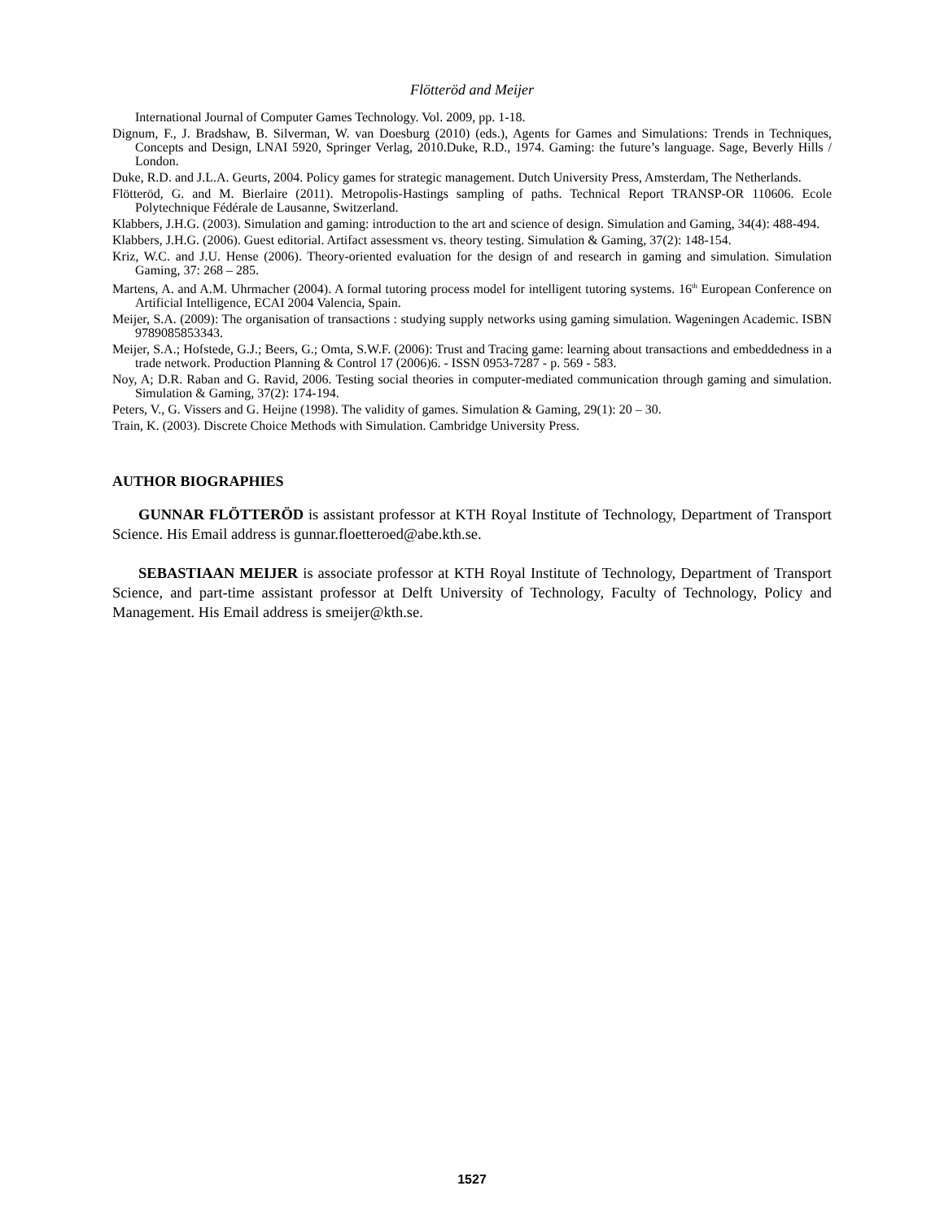Flötteröd and Meijer
International Journal of Computer Games Technology. Vol. 2009, pp. 1-18.
Dignum, F., J. Bradshaw, B. Silverman, W. van Doesburg (2010) (eds.), Agents for Games and Simulations: Trends in Techniques, Concepts and Design, LNAI 5920, Springer Verlag, 2010.Duke, R.D., 1974. Gaming: the future’s language. Sage, Beverly Hills / London.
Duke, R.D. and J.L.A. Geurts, 2004. Policy games for strategic management. Dutch University Press, Amsterdam, The Netherlands.
Flötteröd, G. and M. Bierlaire (2011). Metropolis-Hastings sampling of paths. Technical Report TRANSP-OR 110606. Ecole Polytechnique Fédérale de Lausanne, Switzerland.
Klabbers, J.H.G. (2003). Simulation and gaming: introduction to the art and science of design. Simulation and Gaming, 34(4): 488-494.
Klabbers, J.H.G. (2006). Guest editorial. Artifact assessment vs. theory testing. Simulation & Gaming, 37(2): 148-154.
Kriz, W.C. and J.U. Hense (2006). Theory-oriented evaluation for the design of and research in gaming and simulation. Simulation Gaming, 37: 268 – 285.
Martens, A. and A.M. Uhrmacher (2004). A formal tutoring process model for intelligent tutoring systems. 16<sup>th</sup> European Conference on Artificial Intelligence, ECAI 2004 Valencia, Spain.
Meijer, S.A. (2009): The organisation of transactions : studying supply networks using gaming simulation. Wageningen Academic. ISBN 9789085853343.
Meijer, S.A.; Hofstede, G.J.; Beers, G.; Omta, S.W.F. (2006): Trust and Tracing game: learning about transactions and embeddedness in a trade network. Production Planning & Control 17 (2006)6. - ISSN 0953-7287 - p. 569 - 583.
Noy, A; D.R. Raban and G. Ravid, 2006. Testing social theories in computer-mediated communication through gaming and simulation. Simulation & Gaming, 37(2): 174-194.
Peters, V., G. Vissers and G. Heijne (1998). The validity of games. Simulation & Gaming, 29(1): 20 – 30.
Train, K. (2003). Discrete Choice Methods with Simulation. Cambridge University Press.
AUTHOR BIOGRAPHIES
GUNNAR FLÖTTERÖD is assistant professor at KTH Royal Institute of Technology, Department of Transport Science. His Email address is gunnar.floetteroed@abe.kth.se.
SEBASTIAAN MEIJER is associate professor at KTH Royal Institute of Technology, Department of Transport Science, and part-time assistant professor at Delft University of Technology, Faculty of Technology, Policy and Management. His Email address is smeijer@kth.se.
1527